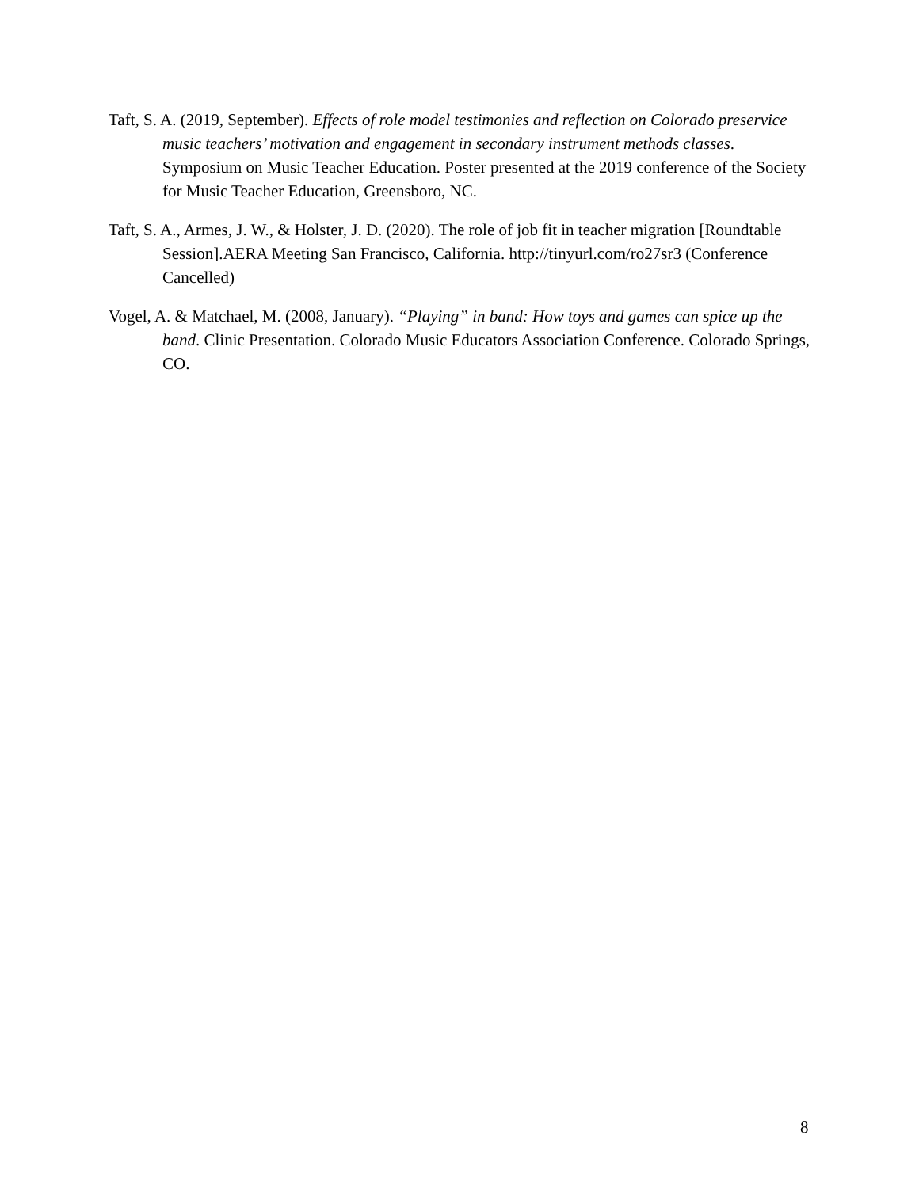Taft, S. A. (2019, September). Effects of role model testimonies and reflection on Colorado preservice music teachers’ motivation and engagement in secondary instrument methods classes. Symposium on Music Teacher Education. Poster presented at the 2019 conference of the Society for Music Teacher Education, Greensboro, NC.
Taft, S. A., Armes, J. W., & Holster, J. D. (2020). The role of job fit in teacher migration [Roundtable Session].AERA Meeting San Francisco, California. http://tinyurl.com/ro27sr3 (Conference Cancelled)
Vogel, A. & Matchael, M. (2008, January). “Playing” in band: How toys and games can spice up the band. Clinic Presentation. Colorado Music Educators Association Conference. Colorado Springs, CO.
8